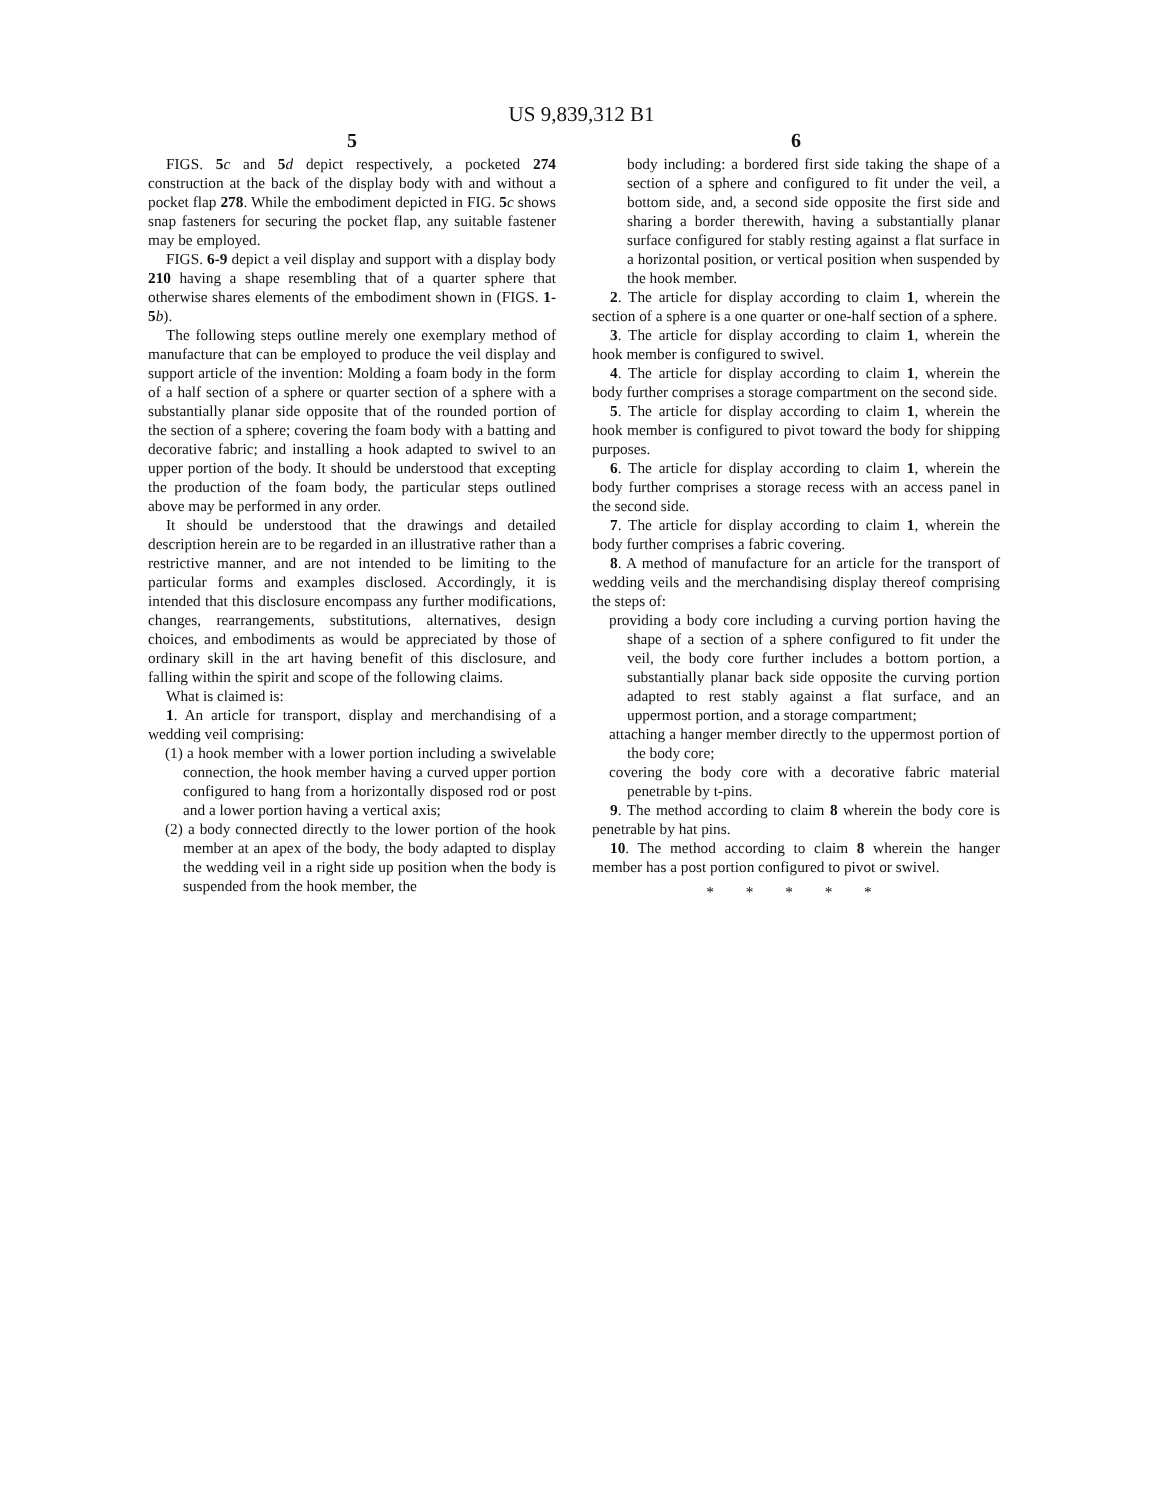US 9,839,312 B1
5
FIGS. 5 c and 5 d depict respectively, a pocketed 274 construction at the back of the display body with and without a pocket flap 278. While the embodiment depicted in FIG. 5 c shows snap fasteners for securing the pocket flap, any suitable fastener may be employed.
FIGS. 6-9 depict a veil display and support with a display body 210 having a shape resembling that of a quarter sphere that otherwise shares elements of the embodiment shown in (FIGS. 1-5 b).
The following steps outline merely one exemplary method of manufacture that can be employed to produce the veil display and support article of the invention: Molding a foam body in the form of a half section of a sphere or quarter section of a sphere with a substantially planar side opposite that of the rounded portion of the section of a sphere; covering the foam body with a batting and decorative fabric; and installing a hook adapted to swivel to an upper portion of the body. It should be understood that excepting the production of the foam body, the particular steps outlined above may be performed in any order.
It should be understood that the drawings and detailed description herein are to be regarded in an illustrative rather than a restrictive manner, and are not intended to be limiting to the particular forms and examples disclosed. Accordingly, it is intended that this disclosure encompass any further modifications, changes, rearrangements, substitutions, alternatives, design choices, and embodiments as would be appreciated by those of ordinary skill in the art having benefit of this disclosure, and falling within the spirit and scope of the following claims.
What is claimed is:
1. An article for transport, display and merchandising of a wedding veil comprising:
(1) a hook member with a lower portion including a swivelable connection, the hook member having a curved upper portion configured to hang from a horizontally disposed rod or post and a lower portion having a vertical axis;
(2) a body connected directly to the lower portion of the hook member at an apex of the body, the body adapted to display the wedding veil in a right side up position when the body is suspended from the hook member, the
6
body including: a bordered first side taking the shape of a section of a sphere and configured to fit under the veil, a bottom side, and, a second side opposite the first side and sharing a border therewith, having a substantially planar surface configured for stably resting against a flat surface in a horizontal position, or vertical position when suspended by the hook member.
2. The article for display according to claim 1, wherein the section of a sphere is a one quarter or one-half section of a sphere.
3. The article for display according to claim 1, wherein the hook member is configured to swivel.
4. The article for display according to claim 1, wherein the body further comprises a storage compartment on the second side.
5. The article for display according to claim 1, wherein the hook member is configured to pivot toward the body for shipping purposes.
6. The article for display according to claim 1, wherein the body further comprises a storage recess with an access panel in the second side.
7. The article for display according to claim 1, wherein the body further comprises a fabric covering.
8. A method of manufacture for an article for the transport of wedding veils and the merchandising display thereof comprising the steps of:
providing a body core including a curving portion having the shape of a section of a sphere configured to fit under the veil, the body core further includes a bottom portion, a substantially planar back side opposite the curving portion adapted to rest stably against a flat surface, and an uppermost portion, and a storage compartment;
attaching a hanger member directly to the uppermost portion of the body core;
covering the body core with a decorative fabric material penetrable by t-pins.
9. The method according to claim 8 wherein the body core is penetrable by hat pins.
10. The method according to claim 8 wherein the hanger member has a post portion configured to pivot or swivel.
* * * * *